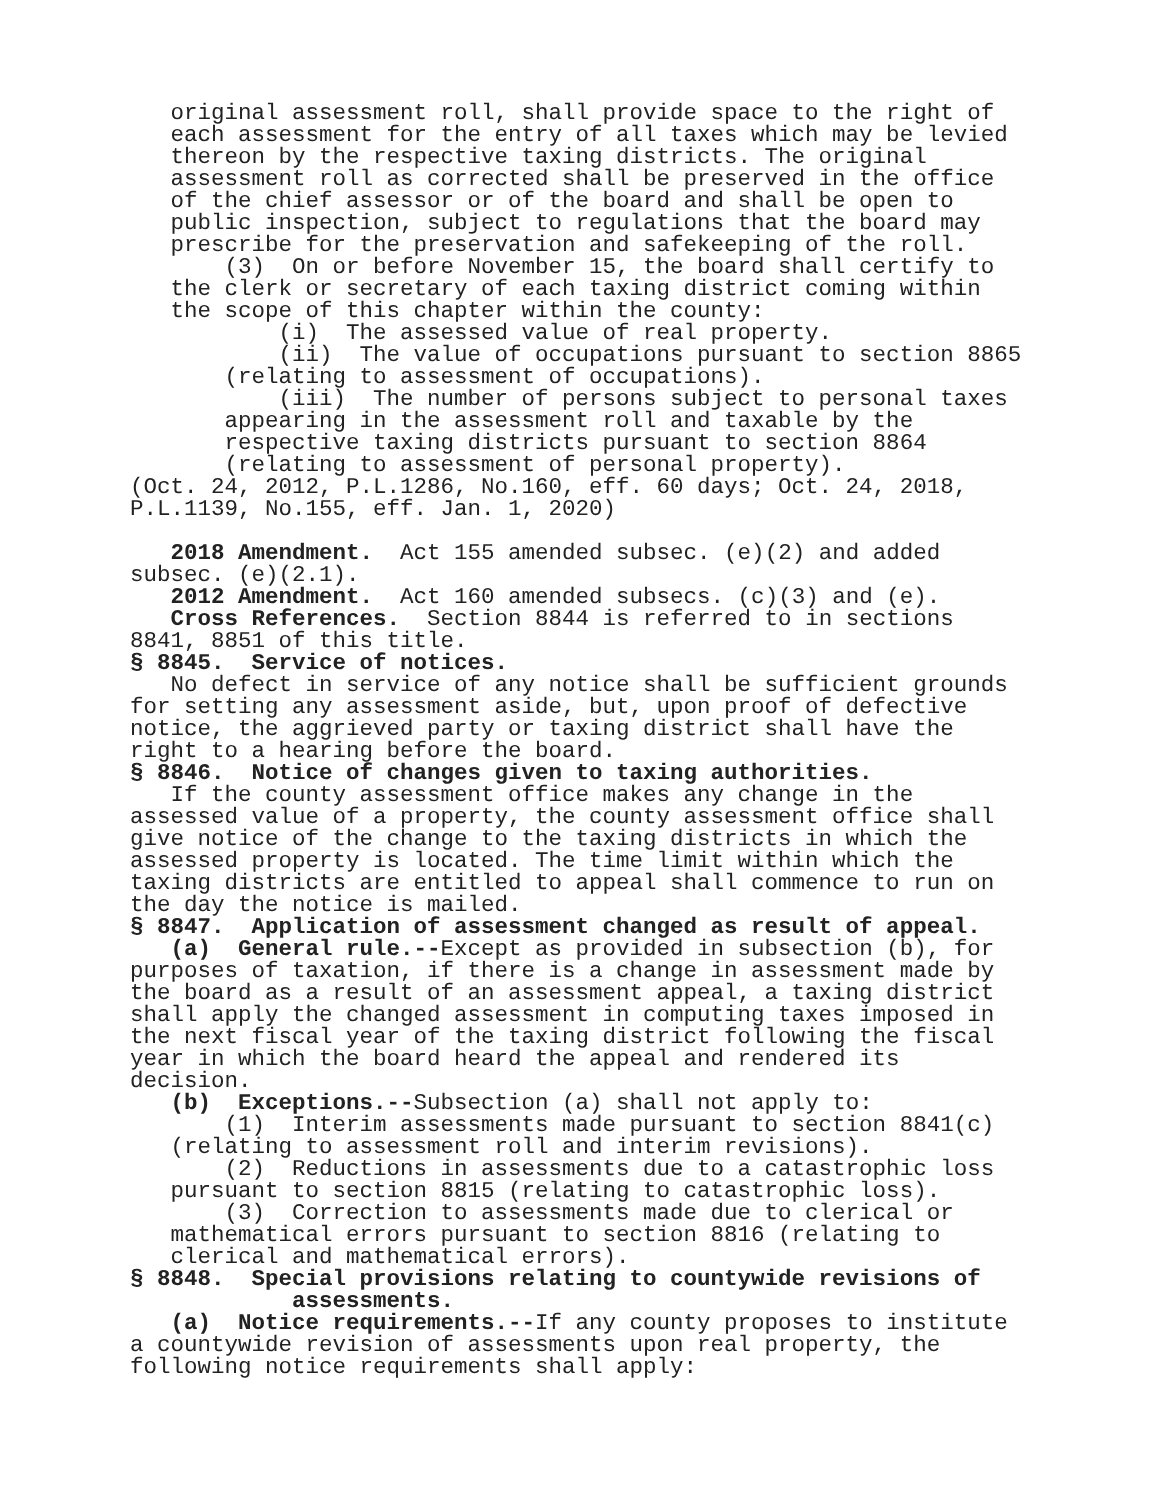original assessment roll, shall provide space to the right of each assessment for the entry of all taxes which may be levied thereon by the respective taxing districts. The original assessment roll as corrected shall be preserved in the office of the chief assessor or of the board and shall be open to public inspection, subject to regulations that the board may prescribe for the preservation and safekeeping of the roll. (3) On or before November 15, the board shall certify to the clerk or secretary of each taxing district coming within the scope of this chapter within the county: (i) The assessed value of real property. (ii) The value of occupations pursuant to section 8865 (relating to assessment of occupations). (iii) The number of persons subject to personal taxes appearing in the assessment roll and taxable by the respective taxing districts pursuant to section 8864 (relating to assessment of personal property). (Oct. 24, 2012, P.L.1286, No.160, eff. 60 days; Oct. 24, 2018, P.L.1139, No.155, eff. Jan. 1, 2020) 2018 Amendment. Act 155 amended subsec. (e)(2) and added subsec. (e)(2.1). 2012 Amendment. Act 160 amended subsecs. (c)(3) and (e). Cross References. Section 8844 is referred to in sections 8841, 8851 of this title. § 8845. Service of notices. No defect in service of any notice shall be sufficient grounds for setting any assessment aside, but, upon proof of defective notice, the aggrieved party or taxing district shall have the right to a hearing before the board. § 8846. Notice of changes given to taxing authorities. If the county assessment office makes any change in the assessed value of a property, the county assessment office shall give notice of the change to the taxing districts in which the assessed property is located. The time limit within which the taxing districts are entitled to appeal shall commence to run on the day the notice is mailed. § 8847. Application of assessment changed as result of appeal. (a) General rule.--Except as provided in subsection (b), for purposes of taxation, if there is a change in assessment made by the board as a result of an assessment appeal, a taxing district shall apply the changed assessment in computing taxes imposed in the next fiscal year of the taxing district following the fiscal year in which the board heard the appeal and rendered its decision. (b) Exceptions.--Subsection (a) shall not apply to: (1) Interim assessments made pursuant to section 8841(c) (relating to assessment roll and interim revisions). (2) Reductions in assessments due to a catastrophic loss pursuant to section 8815 (relating to catastrophic loss). (3) Correction to assessments made due to clerical or mathematical errors pursuant to section 8816 (relating to clerical and mathematical errors). § 8848. Special provisions relating to countywide revisions of assessments. (a) Notice requirements.--If any county proposes to institute a countywide revision of assessments upon real property, the following notice requirements shall apply: